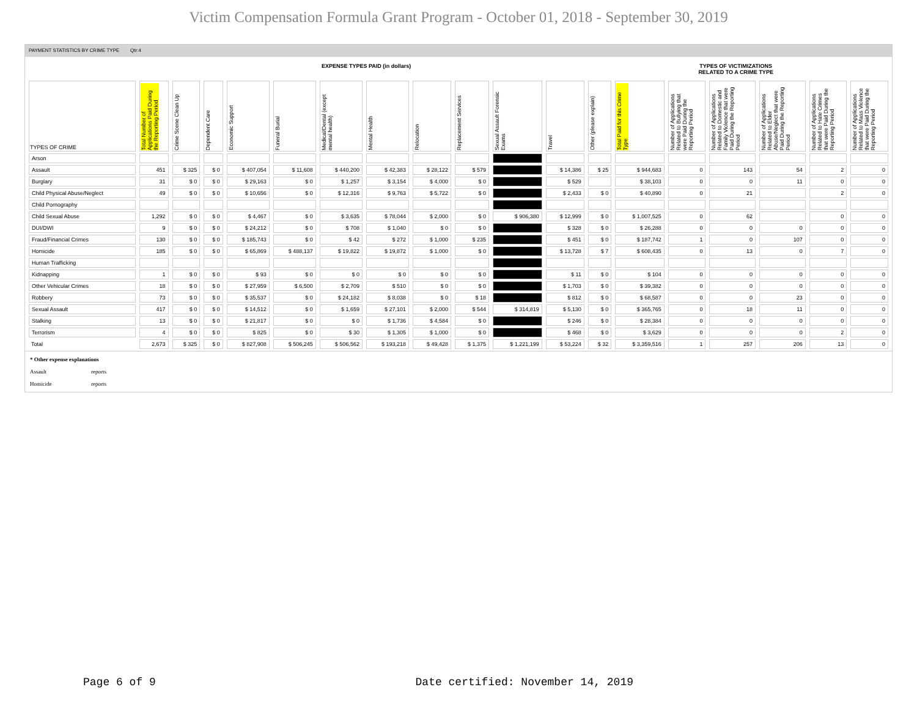Victim Compensation Formula Grant Program - October 01, 2018 - September 30, 2019
PAYMENT STATISTICS BY CRIME TYPE Qtr:4
EXPENSE TYPES PAID (in dollars)
TYPES OF VICTIMIZATIONS
RELATED TO A CRIME TYPE
| TYPES OF CRIME | Total Number of Applications Paid During the Reporting Period | Crime Scene Clean Up | Dependent Care | Economic Support | Funeral Burial | Medical/Dental (except mental health) | Mental Health | Relocation | Replacement Services | Sexual Assault Forensic Exams | Travel | Other (please explain) | Total Paid for this Crime Type | Number of Applications Related to Bullying that were Paid During the Reporting Period | Number of Applications Related to Domestic and Family Violence that were Paid During the Reporting Period | Number of Applications Related to Elder Abuse/Neglect that were Paid During the Reporting Period | Number of Applications Related to Hate Crimes that were Paid During the Reporting Period | Number of Applications Related to Mass Violence that were Paid During the Reporting Period |
| --- | --- | --- | --- | --- | --- | --- | --- | --- | --- | --- | --- | --- | --- | --- | --- | --- | --- | --- |
| Arson | | | | | | | | | | | | | | | | | | |
| Assault | 451 | $ 325 | $ 0 | $ 407,054 | $ 11,608 | $ 440,200 | $ 42,383 | $ 28,122 | $ 579 | | $ 14,386 | $ 25 | $ 944,683 | 0 | 143 | 54 | 2 | 0 |
| Burglary | 31 | $ 0 | $ 0 | $ 29,163 | $ 0 | $ 1,257 | $ 3,154 | $ 4,000 | $ 0 | | $ 529 | | $ 38,103 | 0 | 0 | 11 | 0 | 0 |
| Child Physical Abuse/Neglect | 49 | $ 0 | $ 0 | $ 10,656 | $ 0 | $ 12,316 | $ 9,763 | $ 5,722 | $ 0 | | $ 2,433 | $ 0 | $ 40,890 | 0 | 21 | | 2 | 0 |
| Child Pornography | | | | | | | | | | | | | | | | | | |
| Child Sexual Abuse | 1,292 | $ 0 | $ 0 | $ 4,467 | $ 0 | $ 3,635 | $ 78,044 | $ 2,000 | $ 0 | $ 906,380 | $ 12,999 | $ 0 | $ 1,007,525 | 0 | 62 | | 0 | 0 |
| DUI/DWI | 9 | $ 0 | $ 0 | $ 24,212 | $ 0 | $ 708 | $ 1,040 | $ 0 | $ 0 | | $ 328 | $ 0 | $ 26,288 | 0 | 0 | 0 | 0 | 0 |
| Fraud/Financial Crimes | 130 | $ 0 | $ 0 | $ 185,743 | $ 0 | $ 42 | $ 272 | $ 1,000 | $ 235 | | $ 451 | $ 0 | $ 187,742 | 1 | 0 | 107 | 0 | 0 |
| Homicide | 185 | $ 0 | $ 0 | $ 65,869 | $ 488,137 | $ 19,822 | $ 19,872 | $ 1,000 | $ 0 | | $ 13,728 | $ 7 | $ 608,435 | 0 | 13 | 0 | 7 | 0 |
| Human Trafficking | | | | | | | | | | | | | | | | | | |
| Kidnapping | 1 | $ 0 | $ 0 | $ 93 | $ 0 | $ 0 | $ 0 | $ 0 | $ 0 | | $ 11 | $ 0 | $ 104 | 0 | 0 | 0 | 0 | 0 |
| Other Vehicular Crimes | 18 | $ 0 | $ 0 | $ 27,959 | $ 6,500 | $ 2,709 | $ 510 | $ 0 | $ 0 | | $ 1,703 | $ 0 | $ 39,382 | 0 | 0 | 0 | 0 | 0 |
| Robbery | 73 | $ 0 | $ 0 | $ 35,537 | $ 0 | $ 24,182 | $ 8,038 | $ 0 | $ 18 | | $ 812 | $ 0 | $ 68,587 | 0 | 0 | 23 | 0 | 0 |
| Sexual Assault | 417 | $ 0 | $ 0 | $ 14,512 | $ 0 | $ 1,659 | $ 27,101 | $ 2,000 | $ 544 | $ 314,819 | $ 5,130 | $ 0 | $ 365,765 | 0 | 18 | 11 | 0 | 0 |
| Stalking | 13 | $ 0 | $ 0 | $ 21,817 | $ 0 | $ 0 | $ 1,736 | $ 4,584 | $ 0 | | $ 246 | $ 0 | $ 28,384 | 0 | 0 | 0 | 0 | 0 |
| Terrorism | 4 | $ 0 | $ 0 | $ 825 | $ 0 | $ 30 | $ 1,305 | $ 1,000 | $ 0 | | $ 468 | $ 0 | $ 3,629 | 0 | 0 | 0 | 2 | 0 |
| Total | 2,673 | $ 325 | $ 0 | $ 827,908 | $ 506,245 | $ 506,562 | $ 193,218 | $ 49,428 | $ 1,375 | $ 1,221,199 | $ 53,224 | $ 32 | $ 3,359,516 | 1 | 257 | 206 | 13 | 0 |
* Other expense explanations
Assault reports
Homicide reports
Page 6 of 9 Date certified: November 14, 2019